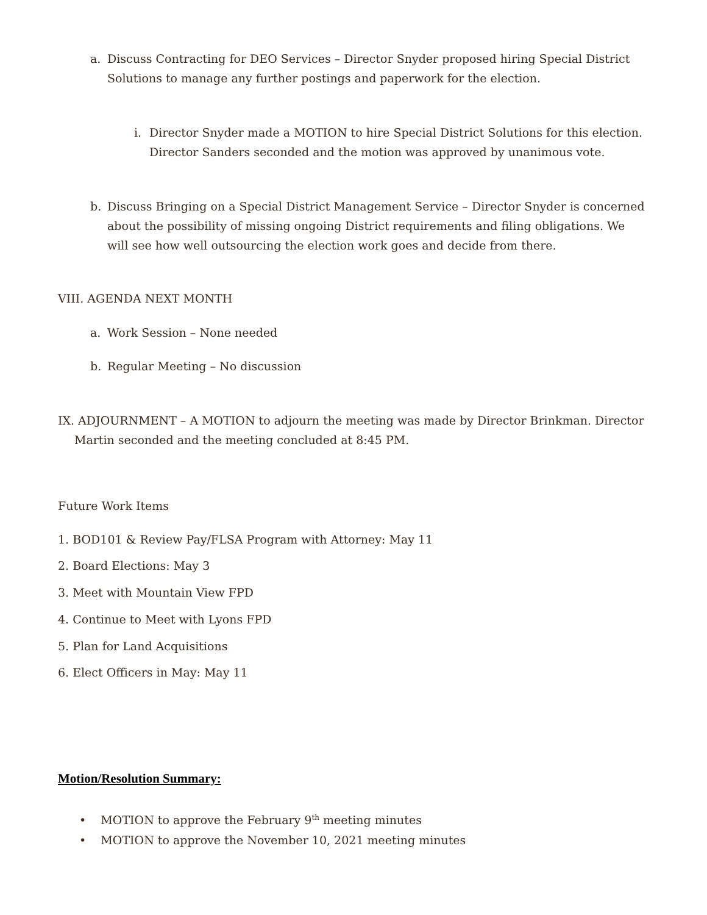a. Discuss Contracting for DEO Services – Director Snyder proposed hiring Special District
Solutions to manage any further postings and paperwork for the election.
i. Director Snyder made a MOTION to hire Special District Solutions for this election.
Director Sanders seconded and the motion was approved by unanimous vote.
b. Discuss Bringing on a Special District Management Service – Director Snyder is concerned
about the possibility of missing ongoing District requirements and filing obligations. We
will see how well outsourcing the election work goes and decide from there.
VIII. AGENDA NEXT MONTH
a. Work Session – None needed
b. Regular Meeting – No discussion
IX. ADJOURNMENT – A MOTION to adjourn the meeting was made by Director Brinkman. Director
Martin seconded and the meeting concluded at 8:45 PM.
Future Work Items
1. BOD101 & Review Pay/FLSA Program with Attorney: May 11
2. Board Elections: May 3
3. Meet with Mountain View FPD
4. Continue to Meet with Lyons FPD
5. Plan for Land Acquisitions
6. Elect Officers in May: May 11
Motion/Resolution Summary:
• MOTION to approve the February 9<sup>th</sup> meeting minutes
• MOTION to approve the November 10, 2021 meeting minutes